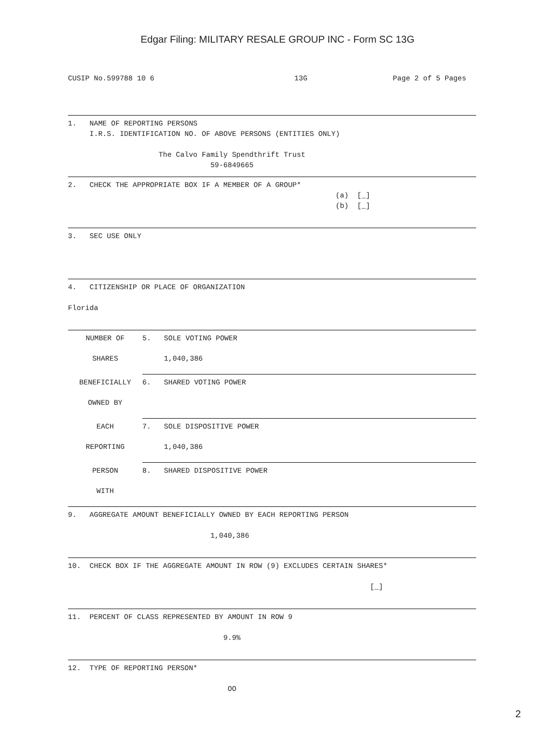Edgar Filing: MILITARY RESALE GROUP INC - Form SC 13G
CUSIP No.599788 10 6 13G Page 2 of 5 Pages
1. NAME OF REPORTING PERSONS I.R.S. IDENTIFICATION NO. OF ABOVE PERSONS (ENTITIES ONLY) The Calvo Family Spendthrift Trust 59-6849665
2. CHECK THE APPROPRIATE BOX IF A MEMBER OF A GROUP* (a) [_] (b) [_]
3. SEC USE ONLY
4. CITIZENSHIP OR PLACE OF ORGANIZATION Florida
| NUMBER OF | 5. SOLE VOTING POWER |
| SHARES | 1,040,386 |
| BENEFICIALLY | 6. SHARED VOTING POWER |
| OWNED BY | |
| EACH | 7. SOLE DISPOSITIVE POWER |
| REPORTING | 1,040,386 |
| PERSON | 8. SHARED DISPOSITIVE POWER |
| WITH | |
9. AGGREGATE AMOUNT BENEFICIALLY OWNED BY EACH REPORTING PERSON 1,040,386
10. CHECK BOX IF THE AGGREGATE AMOUNT IN ROW (9) EXCLUDES CERTAIN SHARES* [_]
11. PERCENT OF CLASS REPRESENTED BY AMOUNT IN ROW 9 9.9%
12. TYPE OF REPORTING PERSON* OO
2